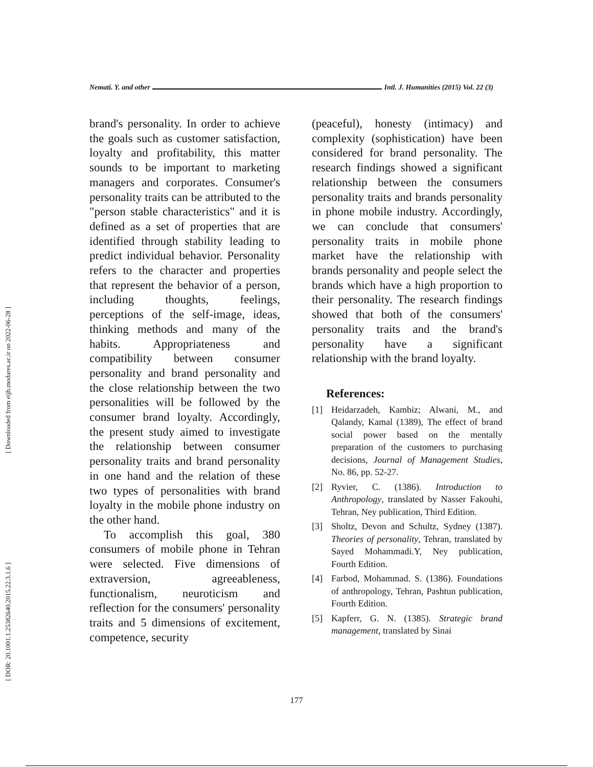[ Downloaded from eijh.modares.ac.ir on 2022-06-28 ]
[ DOR: 20.1001.1.25382640.2015.22.3.1.6 ]
Nemati. Y. and other Intl. J. Humanities (2015) Vol. 22 (3)
brand's personality. In order to achieve the goals such as customer satisfaction, loyalty and profitability, this matter sounds to be important to marketing managers and corporates. Consumer's personality traits can be attributed to the "person stable characteristics" and it is defined as a set of properties that are identified through stability leading to predict individual behavior. Personality refers to the character and properties that represent the behavior of a person, including thoughts, feelings, perceptions of the self-image, ideas, thinking methods and many of the habits. Appropriateness and compatibility between consumer personality and brand personality and the close relationship between the two personalities will be followed by the consumer brand loyalty. Accordingly, the present study aimed to investigate the relationship between consumer personality traits and brand personality in one hand and the relation of these two types of personalities with brand loyalty in the mobile phone industry on the other hand.
To accomplish this goal, 380 consumers of mobile phone in Tehran were selected. Five dimensions of extraversion, agreeableness, functionalism, neuroticism and reflection for the consumers' personality traits and 5 dimensions of excitement, competence, security
(peaceful), honesty (intimacy) and complexity (sophistication) have been considered for brand personality. The research findings showed a significant relationship between the consumers personality traits and brands personality in phone mobile industry. Accordingly, we can conclude that consumers' personality traits in mobile phone market have the relationship with brands personality and people select the brands which have a high proportion to their personality. The research findings showed that both of the consumers' personality traits and the brand's personality have a significant relationship with the brand loyalty.
References:
[1] Heidarzadeh, Kambiz; Alwani, M., and Qalandy, Kamal (1389), The effect of brand social power based on the mentally preparation of the customers to purchasing decisions, Journal of Management Studies, No. 86, pp. 52-27.
[2] Ryvier, C. (1386). Introduction to Anthropology, translated by Nasser Fakouhi, Tehran, Ney publication, Third Edition.
[3] Sholtz, Devon and Schultz, Sydney (1387). Theories of personality, Tehran, translated by Sayed Mohammadi.Y, Ney publication, Fourth Edition.
[4] Farbod, Mohammad. S. (1386). Foundations of anthropology, Tehran, Pashtun publication, Fourth Edition.
[5] Kapferr, G. N. (1385). Strategic brand management, translated by Sinai
177